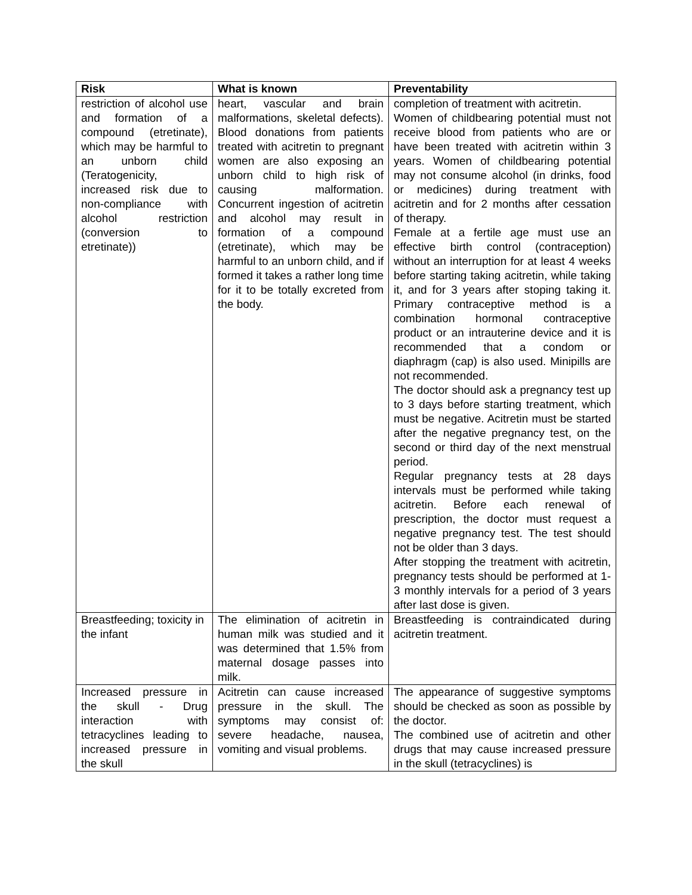| Risk | What is known | Preventability |
| --- | --- | --- |
| restriction of alcohol use and formation of a compound (etretinate), which may be harmful to an unborn child (Teratogenicity, increased risk due to non-compliance with alcohol restriction (conversion to etretinate)) | heart, vascular and brain malformations, skeletal defects). Blood donations from patients treated with acitretin to pregnant women are also exposing an unborn child to high risk of causing malformation. Concurrent ingestion of acitretin and alcohol may result in formation of a compound (etretinate), which may be harmful to an unborn child, and if formed it takes a rather long time for it to be totally excreted from the body. | completion of treatment with acitretin. Women of childbearing potential must not receive blood from patients who are or have been treated with acitretin within 3 years. Women of childbearing potential may not consume alcohol (in drinks, food or medicines) during treatment with acitretin and for 2 months after cessation of therapy. Female at a fertile age must use an effective birth control (contraception) without an interruption for at least 4 weeks before starting taking acitretin, while taking it, and for 3 years after stoping taking it. Primary contraceptive method is a combination hormonal contraceptive product or an intrauterine device and it is recommended that a condom or diaphragm (cap) is also used. Minipills are not recommended. The doctor should ask a pregnancy test up to 3 days before starting treatment, which must be negative. Acitretin must be started after the negative pregnancy test, on the second or third day of the next menstrual period. Regular pregnancy tests at 28 days intervals must be performed while taking acitretin. Before each renewal of prescription, the doctor must request a negative pregnancy test. The test should not be older than 3 days. After stopping the treatment with acitretin, pregnancy tests should be performed at 1-3 monthly intervals for a period of 3 years after last dose is given. |
| Breastfeeding; toxicity in the infant | The elimination of acitretin in human milk was studied and it was determined that 1.5% from maternal dosage passes into milk. | Breastfeeding is contraindicated during acitretin treatment. |
| Increased pressure in the skull - Drug interaction with tetracyclines leading to increased pressure in the skull | Acitretin can cause increased pressure in the skull. The symptoms may consist of: severe headache, nausea, vomiting and visual problems. | The appearance of suggestive symptoms should be checked as soon as possible by the doctor. The combined use of acitretin and other drugs that may cause increased pressure in the skull (tetracyclines) is |